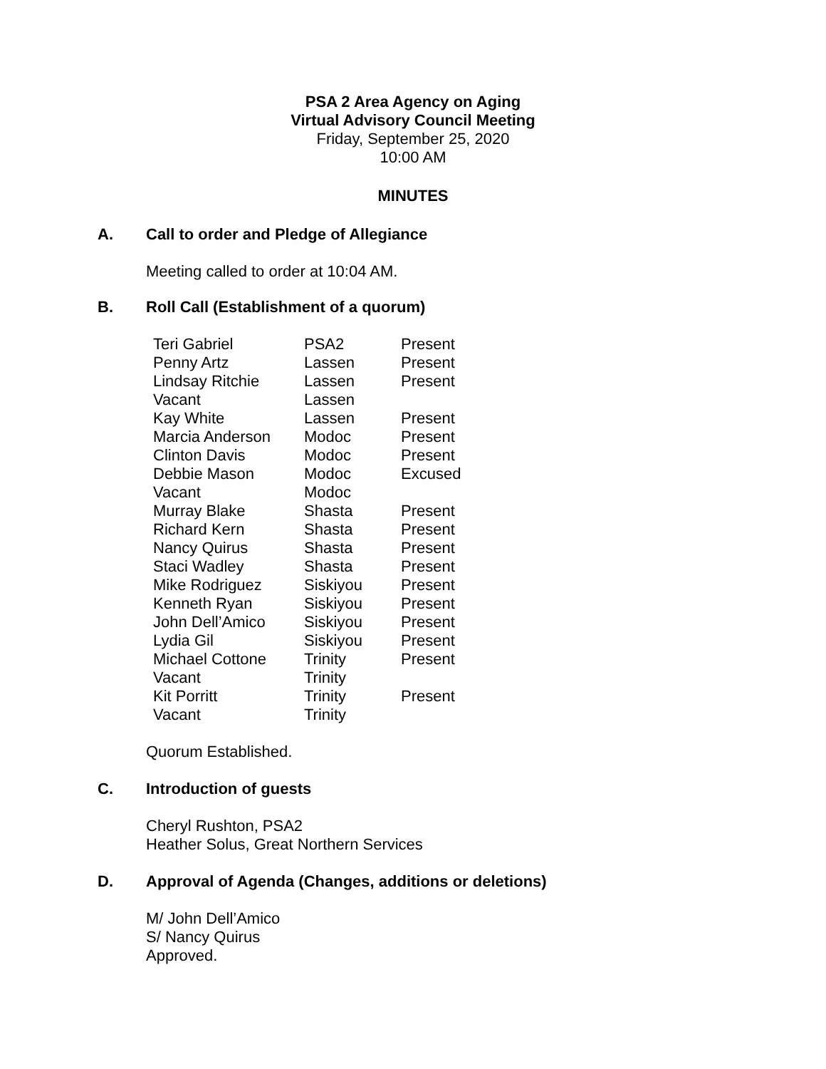PSA 2 Area Agency on Aging
Virtual Advisory Council Meeting
Friday, September 25, 2020
10:00 AM
MINUTES
A. Call to order and Pledge of Allegiance
Meeting called to order at 10:04 AM.
B. Roll Call (Establishment of a quorum)
| Teri Gabriel | PSA2 | Present |
| Penny Artz | Lassen | Present |
| Lindsay Ritchie | Lassen | Present |
| Vacant | Lassen | |
| Kay White | Lassen | Present |
| Marcia Anderson | Modoc | Present |
| Clinton Davis | Modoc | Present |
| Debbie Mason | Modoc | Excused |
| Vacant | Modoc | |
| Murray Blake | Shasta | Present |
| Richard Kern | Shasta | Present |
| Nancy Quirus | Shasta | Present |
| Staci Wadley | Shasta | Present |
| Mike Rodriguez | Siskiyou | Present |
| Kenneth Ryan | Siskiyou | Present |
| John Dell’Amico | Siskiyou | Present |
| Lydia Gil | Siskiyou | Present |
| Michael Cottone | Trinity | Present |
| Vacant | Trinity | |
| Kit Porritt | Trinity | Present |
| Vacant | Trinity | |
Quorum Established.
C. Introduction of guests
Cheryl Rushton, PSA2
Heather Solus, Great Northern Services
D. Approval of Agenda (Changes, additions or deletions)
M/ John Dell’Amico
S/ Nancy Quirus
Approved.